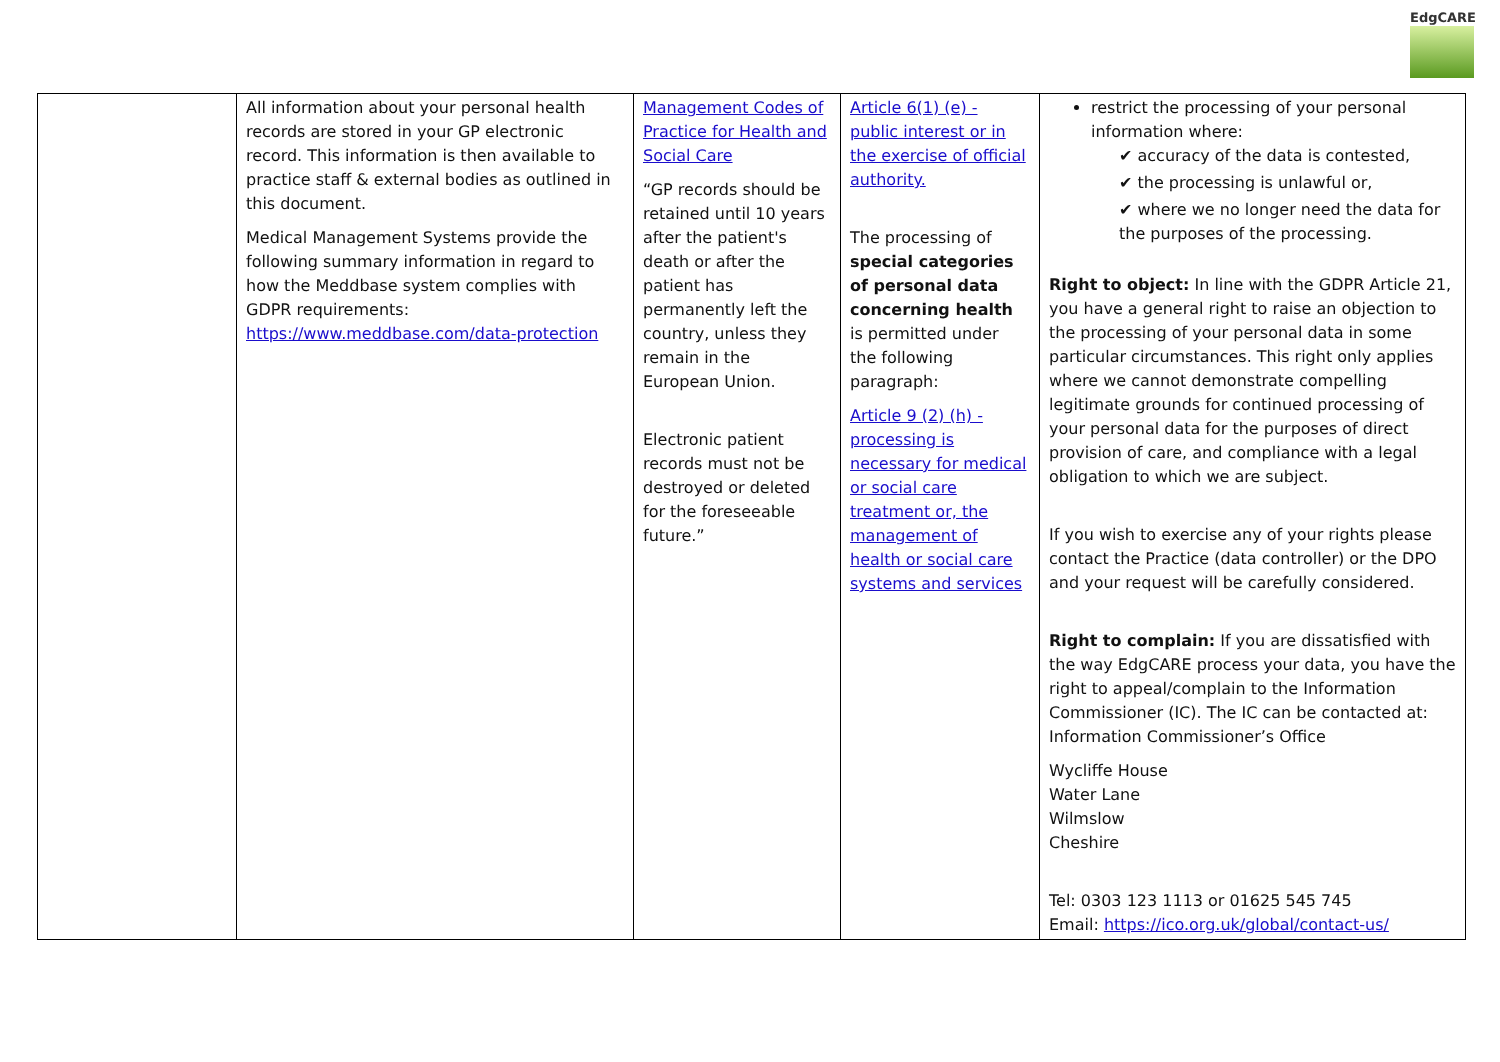EdgCARE
| | All information about your personal health records are stored in your GP electronic record. This information is then available to practice staff & external bodies as outlined in this document. Medical Management Systems provide the following summary information in regard to how the Meddbase system complies with GDPR requirements: https://www.meddbase.com/data-protection | Management Codes of Practice for Health and Social Care “GP records should be retained until 10 years after the patient's death or after the patient has permanently left the country, unless they remain in the European Union. Electronic patient records must not be destroyed or deleted for the foreseeable future.” | Article 6(1) (e) - public interest or in the exercise of official authority. The processing of special categories of personal data concerning health is permitted under the following paragraph: Article 9 (2) (h) - processing is necessary for medical or social care treatment or, the management of health or social care systems and services | restrict the processing of your personal information where: ✔ accuracy of the data is contested, ✔ the processing is unlawful or, ✔ where we no longer need the data for the purposes of the processing. Right to object: In line with the GDPR Article 21, you have a general right to raise an objection to the processing of your personal data in some particular circumstances. This right only applies where we cannot demonstrate compelling legitimate grounds for continued processing of your personal data for the purposes of direct provision of care, and compliance with a legal obligation to which we are subject. If you wish to exercise any of your rights please contact the Practice (data controller) or the DPO and your request will be carefully considered. Right to complain: If you are dissatisfied with the way EdgCARE process your data, you have the right to appeal/complain to the Information Commissioner (IC). The IC can be contacted at: Information Commissioner’s Office Wycliffe House Water Lane Wilmslow Cheshire Tel: 0303 123 1113 or 01625 545 745 Email: https://ico.org.uk/global/contact-us/ |